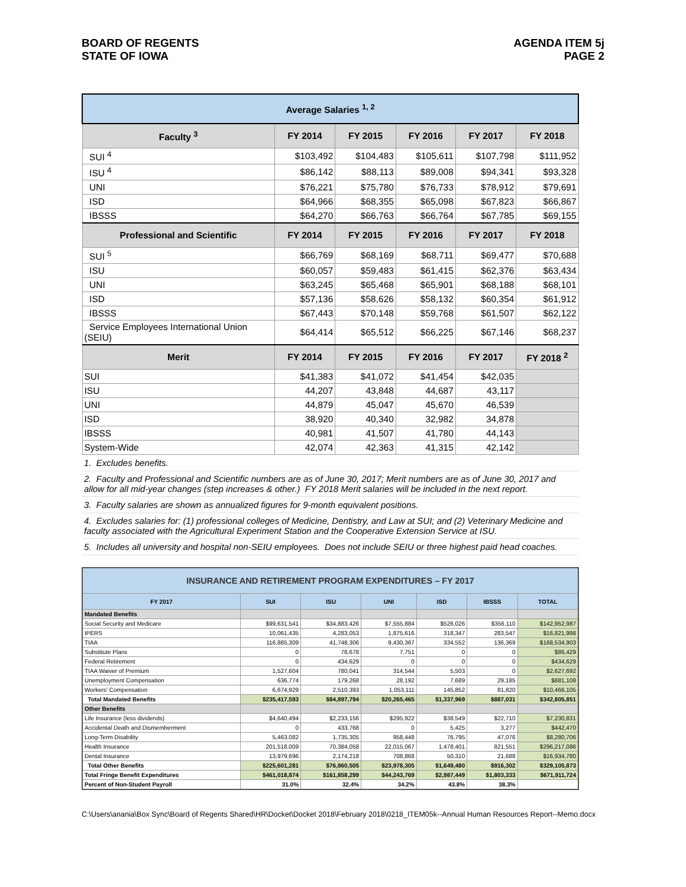BOARD OF REGENTS
STATE OF IOWA
AGENDA ITEM 5j
PAGE 2
| Average Salaries <sup>1, 2</sup> | | | | | |
| --- | --- | --- | --- | --- | --- |
| Faculty <sup>3</sup> | FY 2014 | FY 2015 | FY 2016 | FY 2017 | FY 2018 |
| SUI <sup>4</sup> | $103,492 | $104,483 | $105,611 | $107,798 | $111,952 |
| ISU <sup>4</sup> | $86,142 | $88,113 | $89,008 | $94,341 | $93,328 |
| UNI | $76,221 | $75,780 | $76,733 | $78,912 | $79,691 |
| ISD | $64,966 | $68,355 | $65,098 | $67,823 | $66,867 |
| IBSSS | $64,270 | $66,763 | $66,764 | $67,785 | $69,155 |
| Professional and Scientific | FY 2014 | FY 2015 | FY 2016 | FY 2017 | FY 2018 |
| SUI <sup>5</sup> | $66,769 | $68,169 | $68,711 | $69,477 | $70,688 |
| ISU | $60,057 | $59,483 | $61,415 | $62,376 | $63,434 |
| UNI | $63,245 | $65,468 | $65,901 | $68,188 | $68,101 |
| ISD | $57,136 | $58,626 | $58,132 | $60,354 | $61,912 |
| IBSSS | $67,443 | $70,148 | $59,768 | $61,507 | $62,122 |
| Service Employees International Union (SEIU) | $64,414 | $65,512 | $66,225 | $67,146 | $68,237 |
| Merit | FY 2014 | FY 2015 | FY 2016 | FY 2017 | FY 2018 <sup>2</sup> |
| SUI | $41,383 | $41,072 | $41,454 | $42,035 | |
| ISU | 44,207 | 43,848 | 44,687 | 43,117 | |
| UNI | 44,879 | 45,047 | 45,670 | 46,539 | |
| ISD | 38,920 | 40,340 | 32,982 | 34,878 | |
| IBSSS | 40,981 | 41,507 | 41,780 | 44,143 | |
| System-Wide | 42,074 | 42,363 | 41,315 | 42,142 | |
| 1. Excludes benefits. | | | | | |
| 2. Faculty and Professional and Scientific numbers are as of June 30, 2017; Merit numbers are as of June 30, 2017 and allow for all mid-year changes (step increases & other.) FY 2018 Merit salaries will be included in the next report. | | | | | |
| 3. Faculty salaries are shown as annualized figures for 9-month equivalent positions. | | | | | |
| 4. Excludes salaries for: (1) professional colleges of Medicine, Dentistry, and Law at SUI; and (2) Veterinary Medicine and faculty associated with the Agricultural Experiment Station and the Cooperative Extension Service at ISU. | | | | | |
| 5. Includes all university and hospital non-SEIU employees. Does not include SEIU or three highest paid head coaches. | | | | | |
| INSURANCE AND RETIREMENT PROGRAM EXPENDITURES – FY 2017 | | | | | | |
| --- | --- | --- | --- | --- | --- | --- |
| FY 2017 | SUI | ISU | UNI | ISD | IBSSS | TOTAL |
| Mandated Benefits | | | | | | |
| Social Security and Medicare | $99,631,541 | $34,883,426 | $7,555,884 | $526,026 | $356,110 | $142,952,987 |
| IPERS | 10,061,435 | 4,283,053 | 1,875,616 | 318,347 | 283,547 | $16,821,998 |
| TIAA | 116,885,309 | 41,748,306 | 9,430,367 | 334,552 | 136,369 | $168,534,903 |
| Substitute Plans | 0 | 78,678 | 7,751 | 0 | 0 | $86,429 |
| Federal Retirement | 0 | 434,629 | 0 | 0 | 0 | $434,629 |
| TIAA Waiver of Premium | 1,527,604 | 780,041 | 314,544 | 5,503 | 0 | $2,627,692 |
| Unemployment Compensation | 636,774 | 179,268 | 28,192 | 7,689 | 29,185 | $881,108 |
| Workers' Compensation | 6,674,929 | 2,510,393 | 1,053,111 | 145,852 | 81,820 | $10,466,105 |
| Total Mandated Benefits | $235,417,593 | $84,897,794 | $20,265,465 | $1,337,969 | $887,031 | $342,805,851 |
| Other Benefits | | | | | | |
| Life Insurance (less dividends) | $4,640,494 | $2,233,156 | $295,922 | $38,549 | $22,710 | $7,230,831 |
| Accidental Death and Dismemberment | 0 | 433,768 | 0 | 5,425 | 3,277 | $442,470 |
| Long-Term Disability | 5,463,082 | 1,735,305 | 958,448 | 76,795 | 47,076 | $8,280,706 |
| Health Insurance | 201,518,009 | 70,384,058 | 22,015,067 | 1,478,401 | 821,551 | $296,217,086 |
| Dental Insurance | 13,979,696 | 2,174,218 | 708,868 | 50,310 | 21,688 | $16,934,780 |
| Total Other Benefits | $225,601,281 | $76,960,505 | $23,978,305 | $1,649,480 | $916,302 | $329,105,873 |
| Total Fringe Benefit Expenditures | $461,018,874 | $161,858,299 | $44,243,769 | $2,987,449 | $1,803,333 | $671,911,724 |
| Percent of Non-Student Payroll | 31.0% | 32.4% | 34.2% | 43.8% | 38.3% | |
C:\Users\anania\Box Sync\Board of Regents Shared\HR\Docket\Docket 2018\February 2018\0218_ITEM05k--Annual Human Resources Report--Memo.docx